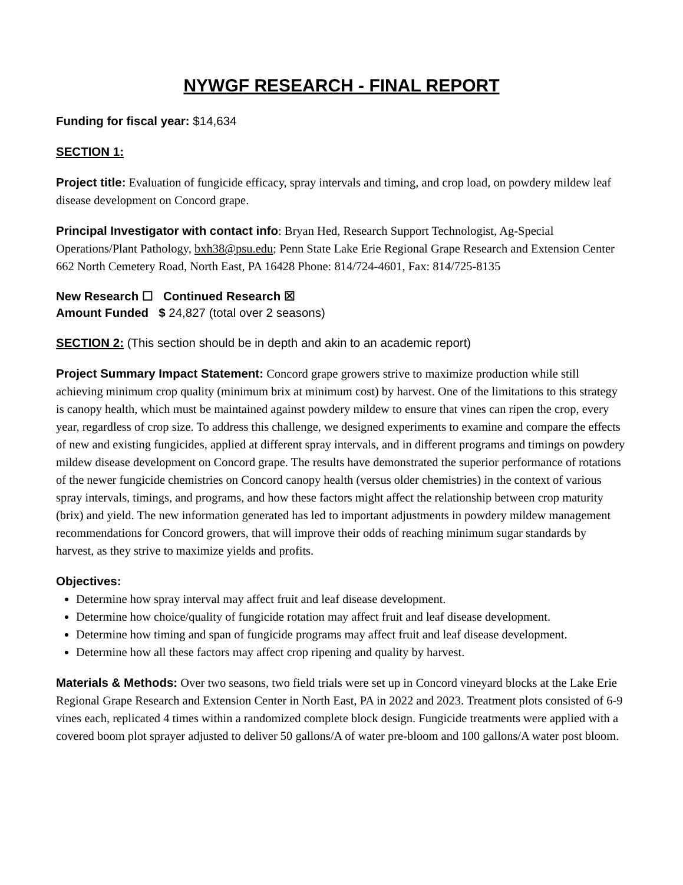NYWGF RESEARCH - FINAL REPORT
Funding for fiscal year: $14,634
SECTION 1:
Project title: Evaluation of fungicide efficacy, spray intervals and timing, and crop load, on powdery mildew leaf disease development on Concord grape.
Principal Investigator with contact info: Bryan Hed, Research Support Technologist, Ag-Special Operations/Plant Pathology, bxh38@psu.edu; Penn State Lake Erie Regional Grape Research and Extension Center 662 North Cemetery Road, North East, PA 16428 Phone: 814/724-4601, Fax: 814/725-8135
New Research ☐ Continued Research ☒
Amount Funded $ 24,827 (total over 2 seasons)
SECTION 2: (This section should be in depth and akin to an academic report)
Project Summary Impact Statement: Concord grape growers strive to maximize production while still achieving minimum crop quality (minimum brix at minimum cost) by harvest. One of the limitations to this strategy is canopy health, which must be maintained against powdery mildew to ensure that vines can ripen the crop, every year, regardless of crop size. To address this challenge, we designed experiments to examine and compare the effects of new and existing fungicides, applied at different spray intervals, and in different programs and timings on powdery mildew disease development on Concord grape. The results have demonstrated the superior performance of rotations of the newer fungicide chemistries on Concord canopy health (versus older chemistries) in the context of various spray intervals, timings, and programs, and how these factors might affect the relationship between crop maturity (brix) and yield. The new information generated has led to important adjustments in powdery mildew management recommendations for Concord growers, that will improve their odds of reaching minimum sugar standards by harvest, as they strive to maximize yields and profits.
Objectives:
Determine how spray interval may affect fruit and leaf disease development.
Determine how choice/quality of fungicide rotation may affect fruit and leaf disease development.
Determine how timing and span of fungicide programs may affect fruit and leaf disease development.
Determine how all these factors may affect crop ripening and quality by harvest.
Materials & Methods: Over two seasons, two field trials were set up in Concord vineyard blocks at the Lake Erie Regional Grape Research and Extension Center in North East, PA in 2022 and 2023. Treatment plots consisted of 6-9 vines each, replicated 4 times within a randomized complete block design. Fungicide treatments were applied with a covered boom plot sprayer adjusted to deliver 50 gallons/A of water pre-bloom and 100 gallons/A water post bloom.